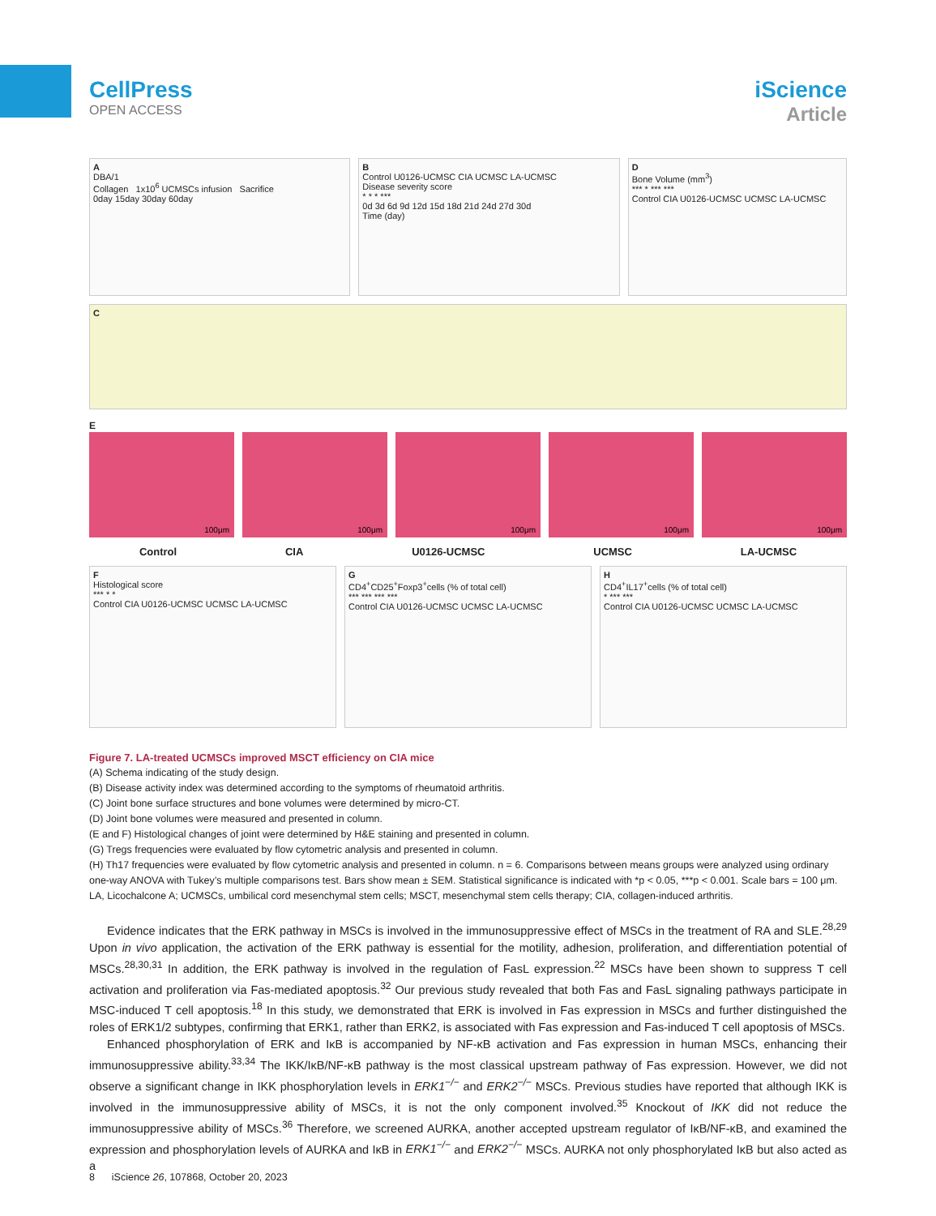CellPress
OPEN ACCESS
iScience
Article
A
DBA/1
Collagen 1x10<sup>6</sup> UCMSCs infusion Sacrifice
0day 15day 30day 60day
B
Control U0126-UCMSC CIA UCMSC LA-UCMSC
Disease severity score
* * * ***
0d 3d 6d 9d 12d 15d 18d 21d 24d 27d 30d
Time (day)
D
Bone Volume (mm<sup>3</sup>)
*** * *** ***
Control CIA U0126-UCMSC UCMSC LA-UCMSC
C
E
100μm
100μm
100μm
100μm
100μm
Control CIA U0126-UCMSC UCMSC LA-UCMSC
F
Histological score
*** * *
Control CIA U0126-UCMSC UCMSC LA-UCMSC
G
CD4<sup>+</sup>CD25<sup>+</sup>Foxp3<sup>+</sup>cells (% of total cell)
*** *** *** ***
Control CIA U0126-UCMSC UCMSC LA-UCMSC
H
CD4<sup>+</sup>IL17<sup>+</sup>cells (% of total cell)
* *** ***
Control CIA U0126-UCMSC UCMSC LA-UCMSC
Figure 7. LA-treated UCMSCs improved MSCT efficiency on CIA mice
(A) Schema indicating of the study design.
(B) Disease activity index was determined according to the symptoms of rheumatoid arthritis.
(C) Joint bone surface structures and bone volumes were determined by micro-CT.
(D) Joint bone volumes were measured and presented in column.
(E and F) Histological changes of joint were determined by H&E staining and presented in column.
(G) Tregs frequencies were evaluated by flow cytometric analysis and presented in column.
(H) Th17 frequencies were evaluated by flow cytometric analysis and presented in column. n = 6. Comparisons between means groups were analyzed using ordinary one-way ANOVA with Tukey’s multiple comparisons test. Bars show mean ± SEM. Statistical significance is indicated with *p < 0.05, ***p < 0.001. Scale bars = 100 μm. LA, Licochalcone A; UCMSCs, umbilical cord mesenchymal stem cells; MSCT, mesenchymal stem cells therapy; CIA, collagen-induced arthritis.
Evidence indicates that the ERK pathway in MSCs is involved in the immunosuppressive effect of MSCs in the treatment of RA and SLE.<sup>28,29</sup> Upon in vivo application, the activation of the ERK pathway is essential for the motility, adhesion, proliferation, and differentiation potential of MSCs.<sup>28,30,31</sup> In addition, the ERK pathway is involved in the regulation of FasL expression.<sup>22</sup> MSCs have been shown to suppress T cell activation and proliferation via Fas-mediated apoptosis.<sup>32</sup> Our previous study revealed that both Fas and FasL signaling pathways participate in MSC-induced T cell apoptosis.<sup>18</sup> In this study, we demonstrated that ERK is involved in Fas expression in MSCs and further distinguished the roles of ERK1/2 subtypes, confirming that ERK1, rather than ERK2, is associated with Fas expression and Fas-induced T cell apoptosis of MSCs.
Enhanced phosphorylation of ERK and IκB is accompanied by NF-κB activation and Fas expression in human MSCs, enhancing their immunosuppressive ability.<sup>33,34</sup> The IKK/IκB/NF-κB pathway is the most classical upstream pathway of Fas expression. However, we did not observe a significant change in IKK phosphorylation levels in ERK1<sup>−/−</sup> and ERK2<sup>−/−</sup> MSCs. Previous studies have reported that although IKK is involved in the immunosuppressive ability of MSCs, it is not the only component involved.<sup>35</sup> Knockout of IKK did not reduce the immunosuppressive ability of MSCs.<sup>36</sup> Therefore, we screened AURKA, another accepted upstream regulator of IκB/NF-κB, and examined the expression and phosphorylation levels of AURKA and IκB in ERK1<sup>−/−</sup> and ERK2<sup>−/−</sup> MSCs. AURKA not only phosphorylated IκB but also acted as a
8 iScience 26, 107868, October 20, 2023